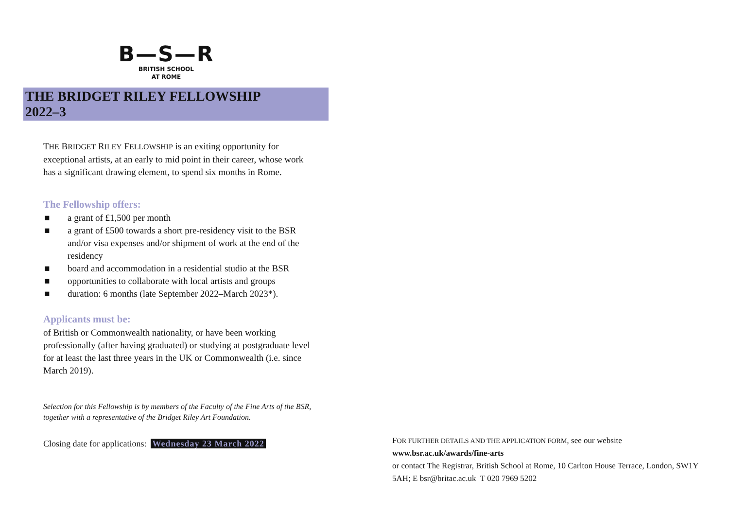B—S—R
BRITISH SCHOOL
AT ROME
THE BRIDGET RILEY FELLOWSHIP
2022–3
THE BRIDGET RILEY FELLOWSHIP is an exiting opportunity for exceptional artists, at an early to mid point in their career, whose work has a significant drawing element, to spend six months in Rome.
The Fellowship offers:
■ a grant of £1,500 per month
■ a grant of £500 towards a short pre-residency visit to the BSR and/or visa expenses and/or shipment of work at the end of the residency
■ board and accommodation in a residential studio at the BSR
■ opportunities to collaborate with local artists and groups
■ duration: 6 months (late September 2022–March 2023*).
Applicants must be:
of British or Commonwealth nationality, or have been working professionally (after having graduated) or studying at postgraduate level for at least the last three years in the UK or Commonwealth (i.e. since March 2019).
Selection for this Fellowship is by members of the Faculty of the Fine Arts of the BSR, together with a representative of the Bridget Riley Art Foundation.
Closing date for applications: Wednesday 23 March 2022
FOR FURTHER DETAILS AND THE APPLICATION FORM, see our website
www.bsr.ac.uk/awards/fine-arts
or contact The Registrar, British School at Rome, 10 Carlton House Terrace, London, SW1Y 5AH; E bsr@britac.ac.uk T 020 7969 5202